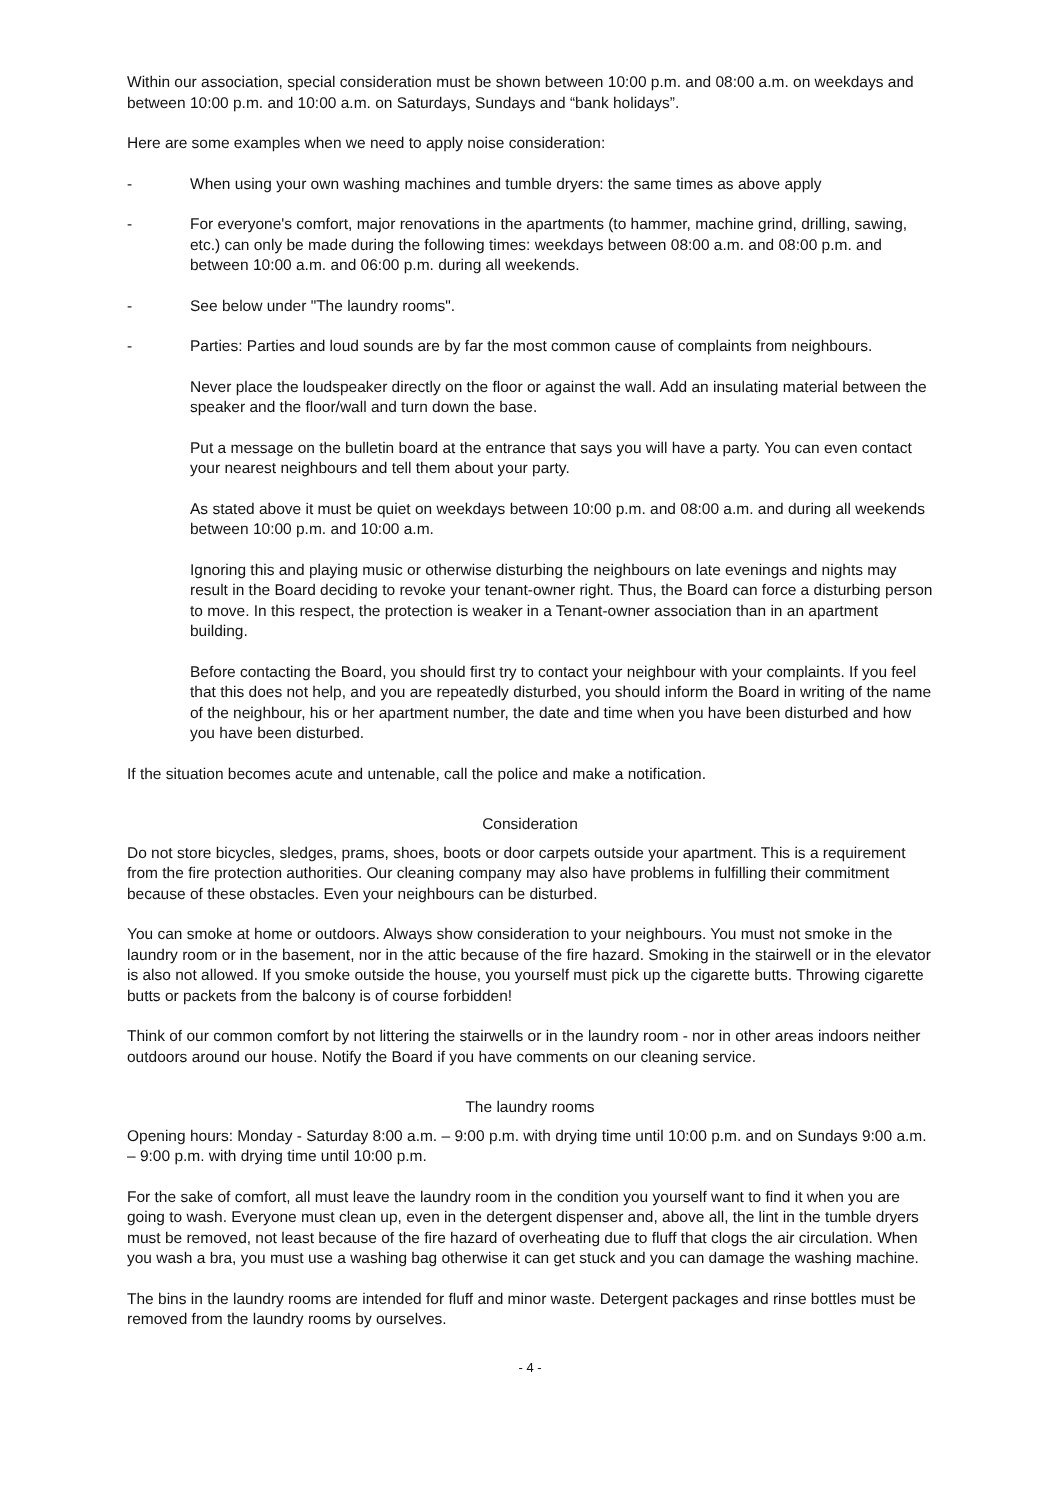Within our association, special consideration must be shown between 10:00 p.m. and 08:00 a.m. on weekdays and between 10:00 p.m. and 10:00 a.m. on Saturdays, Sundays and “bank holidays”.
Here are some examples when we need to apply noise consideration:
- When using your own washing machines and tumble dryers: the same times as above apply
- For everyone's comfort, major renovations in the apartments (to hammer, machine grind, drilling, sawing, etc.) can only be made during the following times: weekdays between 08:00 a.m. and 08:00 p.m. and between 10:00 a.m. and 06:00 p.m. during all weekends.
- See below under "The laundry rooms".
- Parties: Parties and loud sounds are by far the most common cause of complaints from neighbours.
Never place the loudspeaker directly on the floor or against the wall. Add an insulating material between the speaker and the floor/wall and turn down the base.
Put a message on the bulletin board at the entrance that says you will have a party. You can even contact your nearest neighbours and tell them about your party.
As stated above it must be quiet on weekdays between 10:00 p.m. and 08:00 a.m. and during all weekends between 10:00 p.m. and 10:00 a.m.
Ignoring this and playing music or otherwise disturbing the neighbours on late evenings and nights may result in the Board deciding to revoke your tenant-owner right. Thus, the Board can force a disturbing person to move. In this respect, the protection is weaker in a Tenant-owner association than in an apartment building.
Before contacting the Board, you should first try to contact your neighbour with your complaints. If you feel that this does not help, and you are repeatedly disturbed, you should inform the Board in writing of the name of the neighbour, his or her apartment number, the date and time when you have been disturbed and how you have been disturbed.
If the situation becomes acute and untenable, call the police and make a notification.
Consideration
Do not store bicycles, sledges, prams, shoes, boots or door carpets outside your apartment. This is a requirement from the fire protection authorities. Our cleaning company may also have problems in fulfilling their commitment because of these obstacles. Even your neighbours can be disturbed.
You can smoke at home or outdoors. Always show consideration to your neighbours. You must not smoke in the laundry room or in the basement, nor in the attic because of the fire hazard. Smoking in the stairwell or in the elevator is also not allowed. If you smoke outside the house, you yourself must pick up the cigarette butts. Throwing cigarette butts or packets from the balcony is of course forbidden!
Think of our common comfort by not littering the stairwells or in the laundry room - nor in other areas indoors neither outdoors around our house. Notify the Board if you have comments on our cleaning service.
The laundry rooms
Opening hours: Monday - Saturday 8:00 a.m. – 9:00 p.m. with drying time until 10:00 p.m. and on Sundays 9:00 a.m. – 9:00 p.m. with drying time until 10:00 p.m.
For the sake of comfort, all must leave the laundry room in the condition you yourself want to find it when you are going to wash. Everyone must clean up, even in the detergent dispenser and, above all, the lint in the tumble dryers must be removed, not least because of the fire hazard of overheating due to fluff that clogs the air circulation. When you wash a bra, you must use a washing bag otherwise it can get stuck and you can damage the washing machine.
The bins in the laundry rooms are intended for fluff and minor waste. Detergent packages and rinse bottles must be removed from the laundry rooms by ourselves.
- 4 -